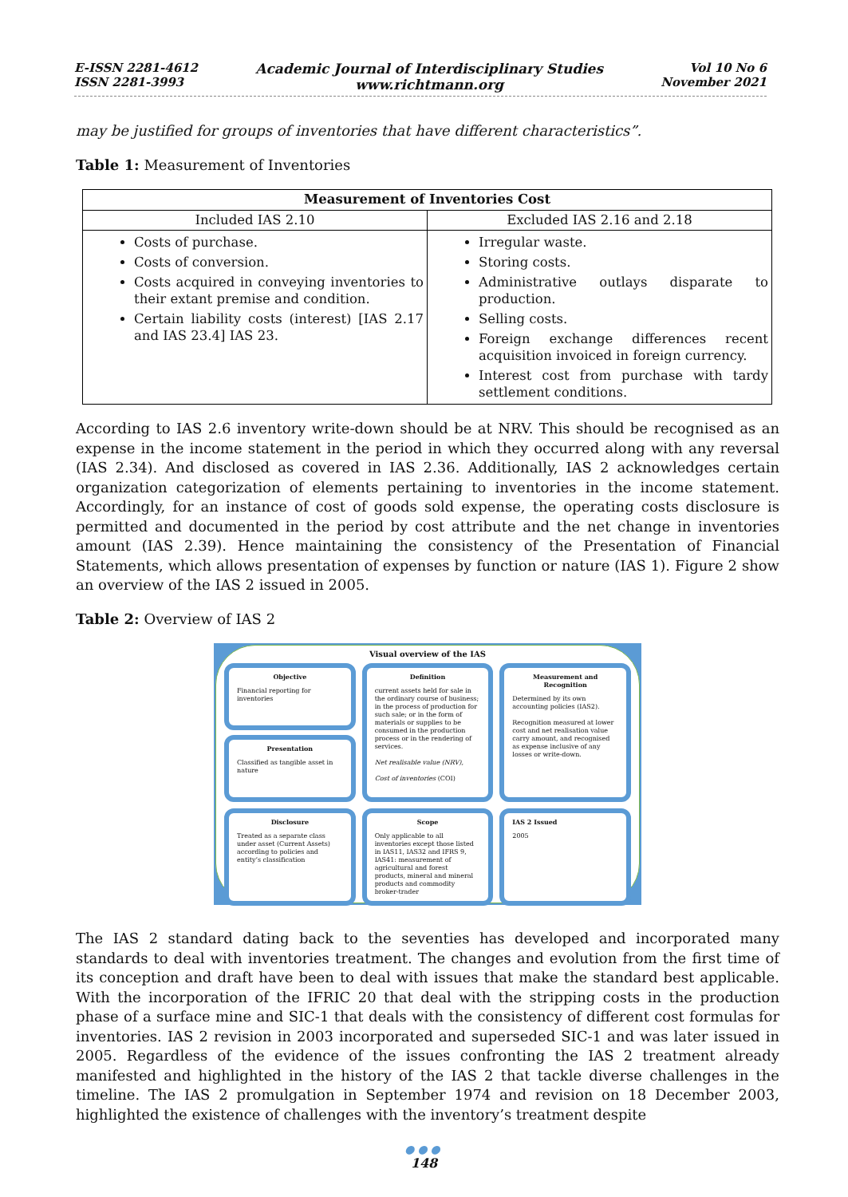E-ISSN 2281-4612
ISSN 2281-3993
Academic Journal of Interdisciplinary Studies
www.richtmann.org
Vol 10 No 6
November 2021
may be justified for groups of inventories that have different characteristics”.
Table 1: Measurement of Inventories
| Measurement of Inventories Cost | |
| --- | --- |
| Included IAS 2.10 | Excluded IAS 2.16 and 2.18 |
| Costs of purchase. Costs of conversion. Costs acquired in conveying inventories to their extant premise and condition. Certain liability costs (interest) [IAS 2.17 and IAS 23.4] IAS 23. | Irregular waste. Storing costs. Administrative outlays disparate to production. Selling costs. Foreign exchange differences recent acquisition invoiced in foreign currency. Interest cost from purchase with tardy settlement conditions. |
According to IAS 2.6 inventory write-down should be at NRV. This should be recognised as an expense in the income statement in the period in which they occurred along with any reversal (IAS 2.34). And disclosed as covered in IAS 2.36. Additionally, IAS 2 acknowledges certain organization categorization of elements pertaining to inventories in the income statement. Accordingly, for an instance of cost of goods sold expense, the operating costs disclosure is permitted and documented in the period by cost attribute and the net change in inventories amount (IAS 2.39). Hence maintaining the consistency of the Presentation of Financial Statements, which allows presentation of expenses by function or nature (IAS 1). Figure 2 show an overview of the IAS 2 issued in 2005.
Table 2: Overview of IAS 2
Visual overview of the IAS
Objective
Financial reporting for inventories
Presentation
Classified as tangible asset in nature
Definition
current assets held for sale in the ordinary course of business; in the process of production for such sale; or in the form of materials or supplies to be consumed in the production process or in the rendering of services.
Net realisable value (NRV),
Cost of inventories (COI)
Measurement and Recognition
Determined by its own accounting policies (IAS2).
Recognition measured at lower cost and net realisation value carry amount, and recognised as expense inclusive of any losses or write-down.
Disclosure
Treated as a separate class under asset (Current Assets) according to policies and entity’s classification
Scope
Only applicable to all inventories except those listed in IAS11, IAS32 and IFRS 9, IAS41: measurement of agricultural and forest products, mineral and mineral products and commodity broker-trader
IAS 2 Issued
2005
The IAS 2 standard dating back to the seventies has developed and incorporated many standards to deal with inventories treatment. The changes and evolution from the first time of its conception and draft have been to deal with issues that make the standard best applicable. With the incorporation of the IFRIC 20 that deal with the stripping costs in the production phase of a surface mine and SIC-1 that deals with the consistency of different cost formulas for inventories. IAS 2 revision in 2003 incorporated and superseded SIC-1 and was later issued in 2005. Regardless of the evidence of the issues confronting the IAS 2 treatment already manifested and highlighted in the history of the IAS 2 that tackle diverse challenges in the timeline. The IAS 2 promulgation in September 1974 and revision on 18 December 2003, highlighted the existence of challenges with the inventory’s treatment despite
●●●
148